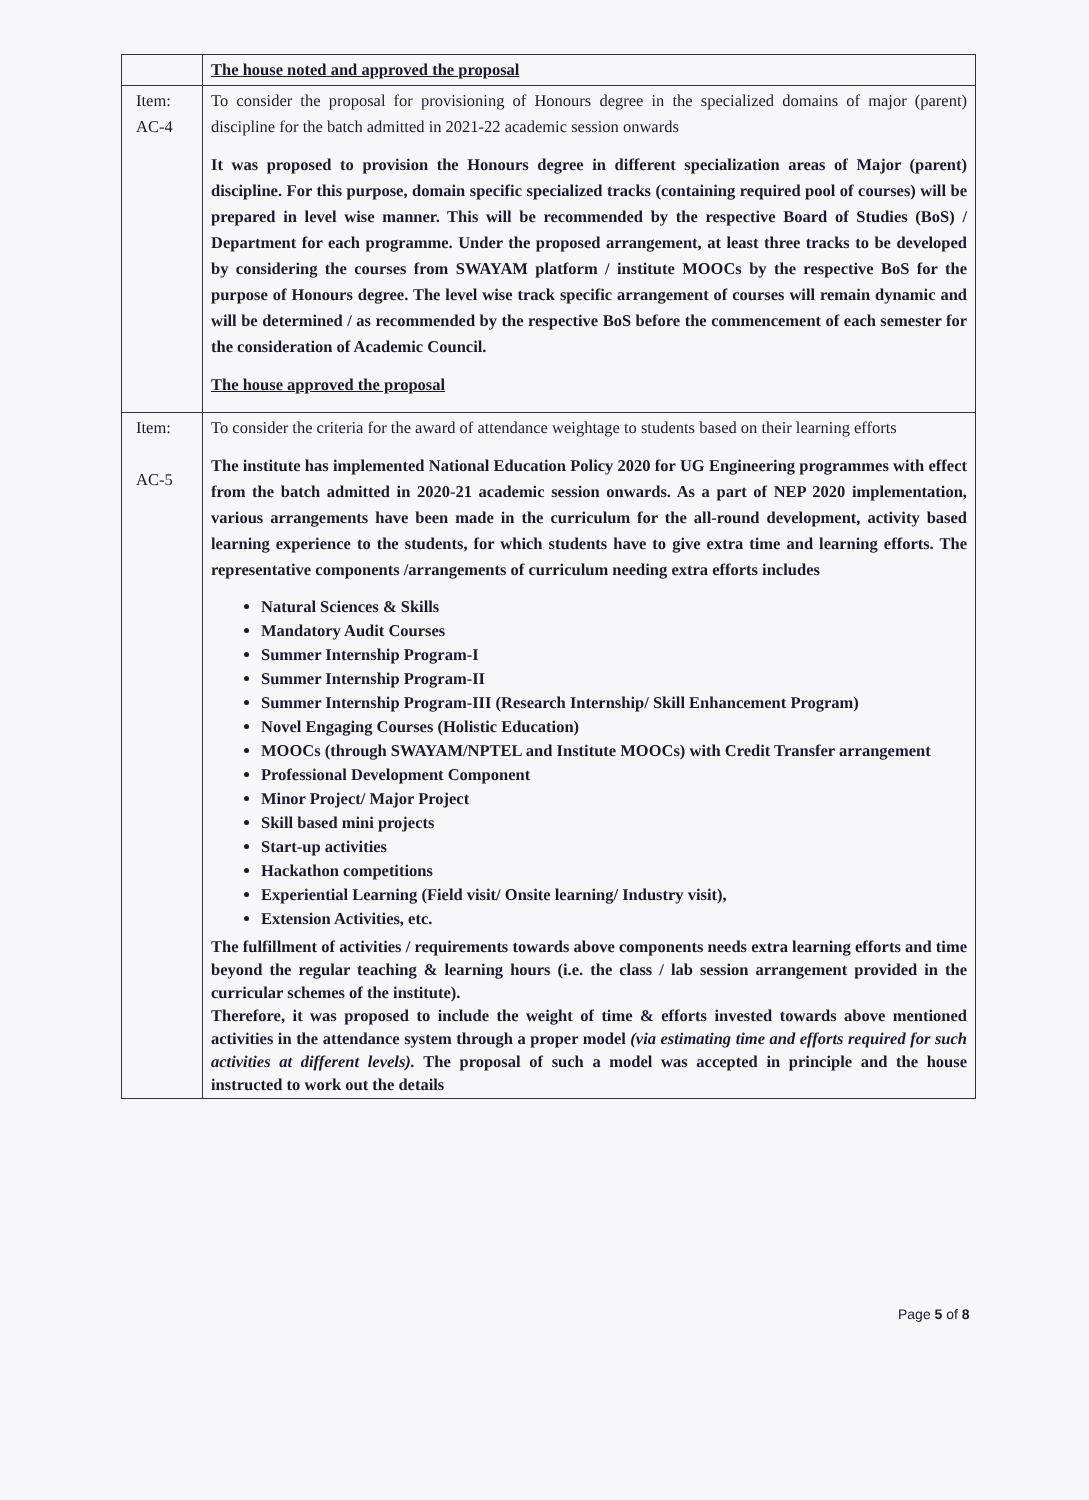| | The house noted and approved the proposal |
| Item: AC-4 | To consider the proposal for provisioning of Honours degree in the specialized domains of major (parent) discipline for the batch admitted in 2021-22 academic session onwards It was proposed to provision the Honours degree in different specialization areas of Major (parent) discipline. For this purpose, domain specific specialized tracks (containing required pool of courses) will be prepared in level wise manner. This will be recommended by the respective Board of Studies (BoS) / Department for each programme. Under the proposed arrangement, at least three tracks to be developed by considering the courses from SWAYAM platform / institute MOOCs by the respective BoS for the purpose of Honours degree. The level wise track specific arrangement of courses will remain dynamic and will be determined / as recommended by the respective BoS before the commencement of each semester for the consideration of Academic Council. The house approved the proposal |
| Item: AC-5 | To consider the criteria for the award of attendance weightage to students based on their learning efforts The institute has implemented National Education Policy 2020 for UG Engineering programmes with effect from the batch admitted in 2020-21 academic session onwards. As a part of NEP 2020 implementation, various arrangements have been made in the curriculum for the all-round development, activity based learning experience to the students, for which students have to give extra time and learning efforts. The representative components /arrangements of curriculum needing extra efforts includes Natural Sciences & Skills Mandatory Audit Courses Summer Internship Program-I Summer Internship Program-II Summer Internship Program-III (Research Internship/ Skill Enhancement Program) Novel Engaging Courses (Holistic Education) MOOCs (through SWAYAM/NPTEL and Institute MOOCs) with Credit Transfer arrangement Professional Development Component Minor Project/ Major Project Skill based mini projects Start-up activities Hackathon competitions Experiential Learning (Field visit/ Onsite learning/ Industry visit), Extension Activities, etc. The fulfillment of activities / requirements towards above components needs extra learning efforts and time beyond the regular teaching & learning hours (i.e. the class / lab session arrangement provided in the curricular schemes of the institute). Therefore, it was proposed to include the weight of time & efforts invested towards above mentioned activities in the attendance system through a proper model (via estimating time and efforts required for such activities at different levels). The proposal of such a model was accepted in principle and the house instructed to work out the details |
Page 5 of 8